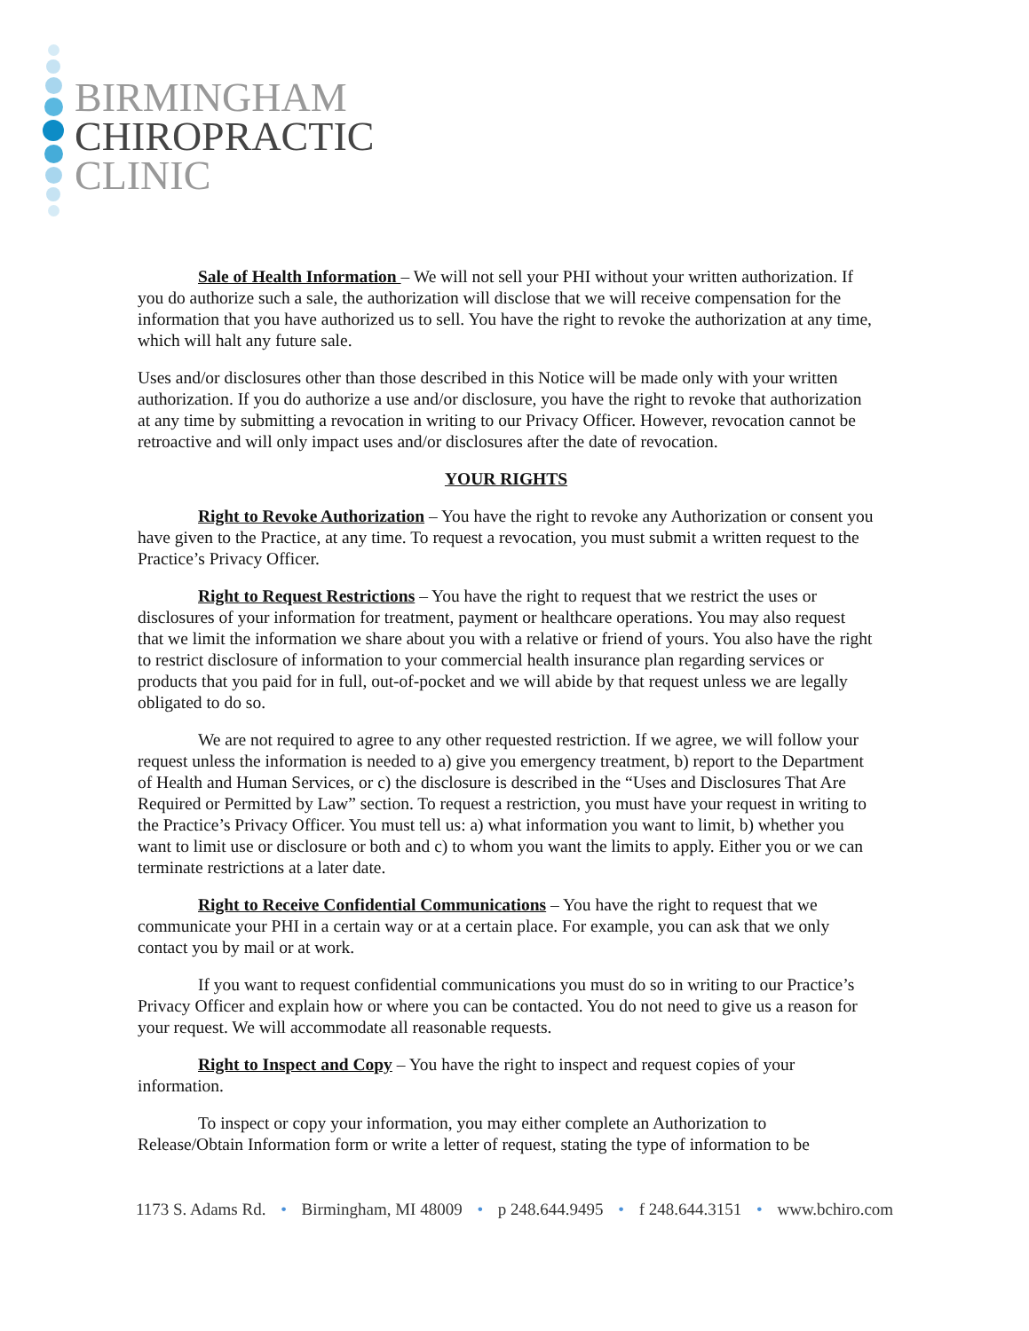BIRMINGHAM
CHIROPRACTIC
CLINIC
Sale of Health Information – We will not sell your PHI without your written authorization. If you do authorize such a sale, the authorization will disclose that we will receive compensation for the information that you have authorized us to sell. You have the right to revoke the authorization at any time, which will halt any future sale.
Uses and/or disclosures other than those described in this Notice will be made only with your written authorization. If you do authorize a use and/or disclosure, you have the right to revoke that authorization at any time by submitting a revocation in writing to our Privacy Officer. However, revocation cannot be retroactive and will only impact uses and/or disclosures after the date of revocation.
YOUR RIGHTS
Right to Revoke Authorization – You have the right to revoke any Authorization or consent you have given to the Practice, at any time. To request a revocation, you must submit a written request to the Practice’s Privacy Officer.
Right to Request Restrictions – You have the right to request that we restrict the uses or disclosures of your information for treatment, payment or healthcare operations. You may also request that we limit the information we share about you with a relative or friend of yours. You also have the right to restrict disclosure of information to your commercial health insurance plan regarding services or products that you paid for in full, out-of-pocket and we will abide by that request unless we are legally obligated to do so.
We are not required to agree to any other requested restriction. If we agree, we will follow your request unless the information is needed to a) give you emergency treatment, b) report to the Department of Health and Human Services, or c) the disclosure is described in the “Uses and Disclosures That Are Required or Permitted by Law” section. To request a restriction, you must have your request in writing to the Practice’s Privacy Officer. You must tell us: a) what information you want to limit, b) whether you want to limit use or disclosure or both and c) to whom you want the limits to apply. Either you or we can terminate restrictions at a later date.
Right to Receive Confidential Communications – You have the right to request that we communicate your PHI in a certain way or at a certain place. For example, you can ask that we only contact you by mail or at work.
If you want to request confidential communications you must do so in writing to our Practice’s Privacy Officer and explain how or where you can be contacted. You do not need to give us a reason for your request. We will accommodate all reasonable requests.
Right to Inspect and Copy – You have the right to inspect and request copies of your information.
To inspect or copy your information, you may either complete an Authorization to Release/Obtain Information form or write a letter of request, stating the type of information to be
1173 S. Adams Rd. • Birmingham, MI 48009 • p 248.644.9495 • f 248.644.3151 • www.bchiro.com